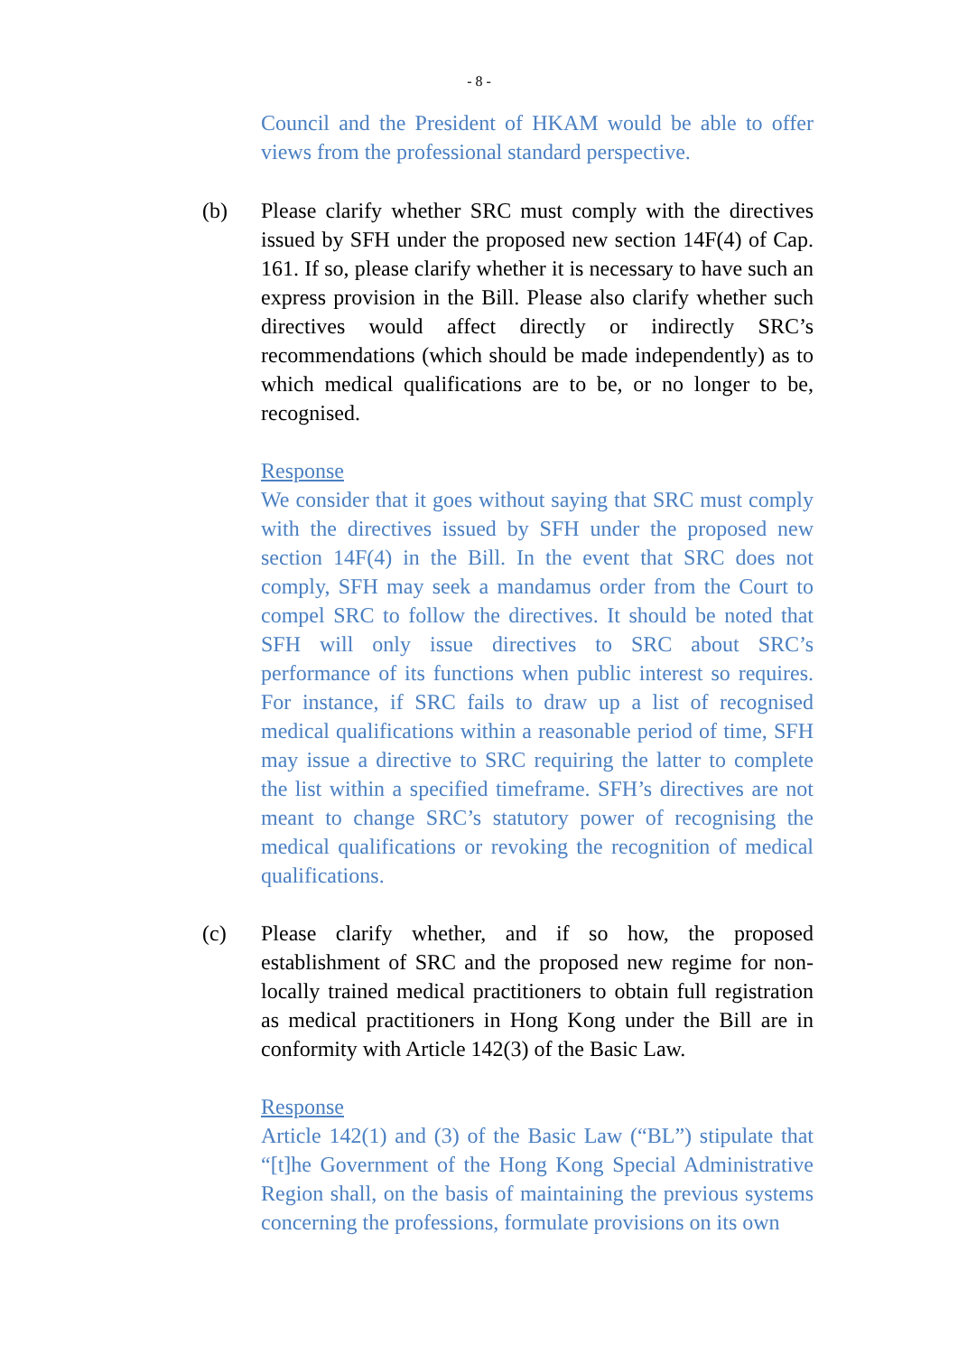- 8 -
Council and the President of HKAM would be able to offer views from the professional standard perspective.
(b) Please clarify whether SRC must comply with the directives issued by SFH under the proposed new section 14F(4) of Cap. 161. If so, please clarify whether it is necessary to have such an express provision in the Bill. Please also clarify whether such directives would affect directly or indirectly SRC’s recommendations (which should be made independently) as to which medical qualifications are to be, or no longer to be, recognised.
Response
We consider that it goes without saying that SRC must comply with the directives issued by SFH under the proposed new section 14F(4) in the Bill. In the event that SRC does not comply, SFH may seek a mandamus order from the Court to compel SRC to follow the directives. It should be noted that SFH will only issue directives to SRC about SRC’s performance of its functions when public interest so requires. For instance, if SRC fails to draw up a list of recognised medical qualifications within a reasonable period of time, SFH may issue a directive to SRC requiring the latter to complete the list within a specified timeframe. SFH’s directives are not meant to change SRC’s statutory power of recognising the medical qualifications or revoking the recognition of medical qualifications.
(c) Please clarify whether, and if so how, the proposed establishment of SRC and the proposed new regime for non-locally trained medical practitioners to obtain full registration as medical practitioners in Hong Kong under the Bill are in conformity with Article 142(3) of the Basic Law.
Response
Article 142(1) and (3) of the Basic Law (“BL”) stipulate that “[t]he Government of the Hong Kong Special Administrative Region shall, on the basis of maintaining the previous systems concerning the professions, formulate provisions on its own